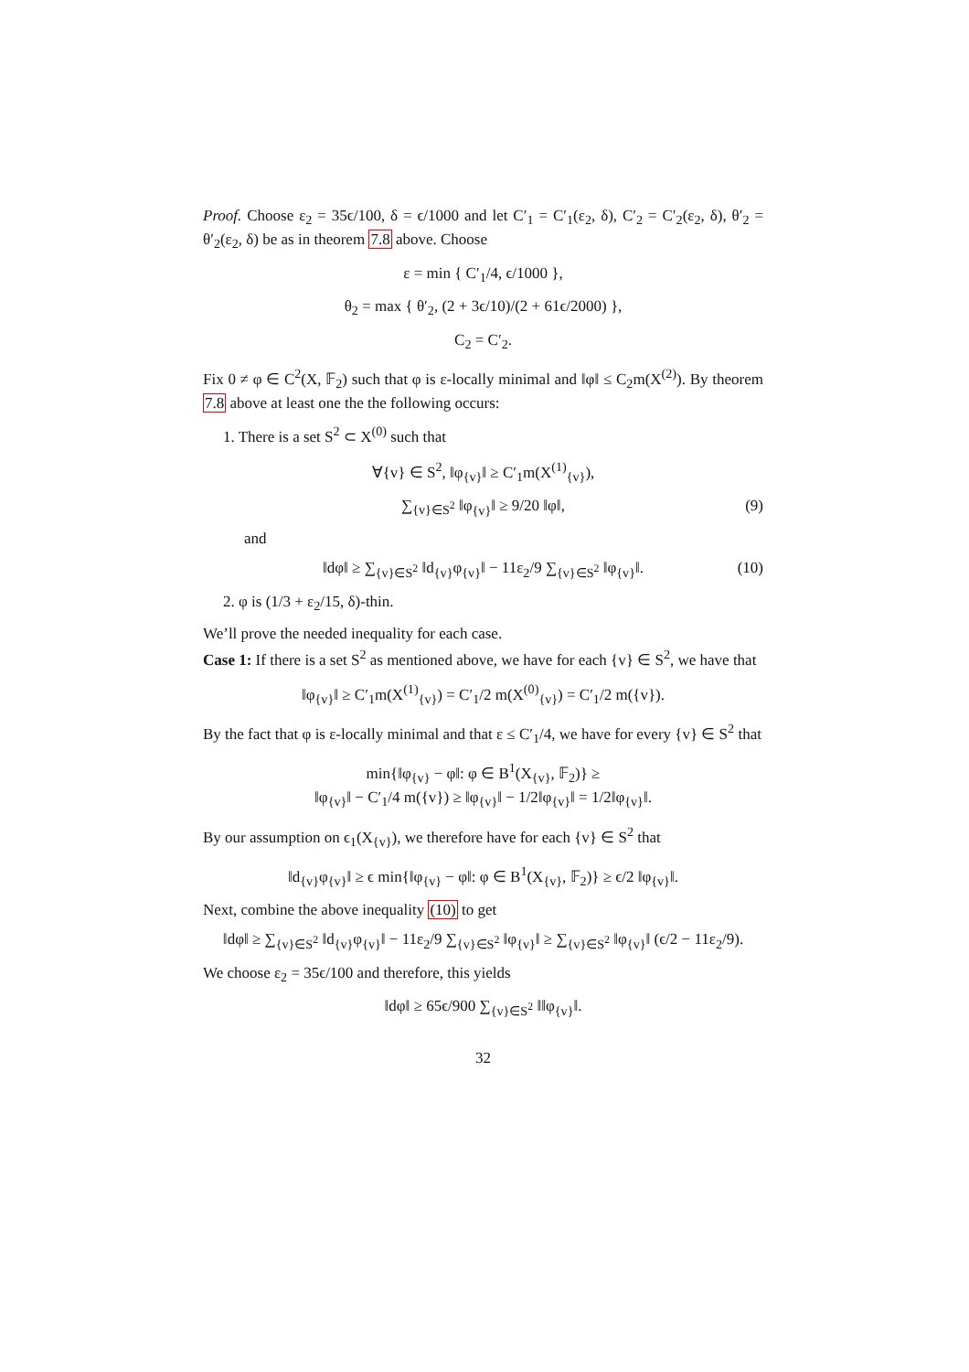Proof. Choose ε<sub>2</sub> = 35ϵ/100, δ = ϵ/1000 and let C′<sub>1</sub> = C′<sub>1</sub>(ε<sub>2</sub>, δ), C′<sub>2</sub> = C′<sub>2</sub>(ε<sub>2</sub>, δ), θ′<sub>2</sub> = θ′<sub>2</sub>(ε<sub>2</sub>, δ) be as in theorem 7.8 above. Choose
ε = min { C′<sub>1</sub>/4, ϵ/1000 },
θ<sub>2</sub> = max { θ′<sub>2</sub>, (2 + 3ϵ/10)/(2 + 61ϵ/2000) },
C<sub>2</sub> = C′<sub>2</sub>.
Fix 0 ≠ φ ∈ C<sup>2</sup>(X, 𝔽<sub>2</sub>) such that φ is ε-locally minimal and ‖φ‖ ≤ C<sub>2</sub>m(X<sup>(2)</sup>). By theorem 7.8 above at least one the the following occurs:
1. There is a set S<sup>2</sup> ⊂ X<sup>(0)</sup> such that
∀{v} ∈ S<sup>2</sup>, ‖φ<sub>{v}</sub>‖ ≥ C′<sub>1</sub>m(X<sup>(1)</sup><sub>{v}</sub>),
∑<sub>{v}∈S<sup>2</sup></sub> ‖φ<sub>{v}</sub>‖ ≥ 9/20 ‖φ‖, (9)
and
‖dφ‖ ≥ ∑<sub>{v}∈S<sup>2</sup></sub> ‖d<sub>{v}</sub>φ<sub>{v}</sub>‖ − 11ε<sub>2</sub>/9 ∑<sub>{v}∈S<sup>2</sup></sub> ‖φ<sub>{v}</sub>‖. (10)
2. φ is (1/3 + ε<sub>2</sub>/15, δ)-thin.
We’ll prove the needed inequality for each case.
Case 1: If there is a set S<sup>2</sup> as mentioned above, we have for each {v} ∈ S<sup>2</sup>, we have that
‖φ<sub>{v}</sub>‖ ≥ C′<sub>1</sub>m(X<sup>(1)</sup><sub>{v}</sub>) = C′<sub>1</sub>/2 m(X<sup>(0)</sup><sub>{v}</sub>) = C′<sub>1</sub>/2 m({v}).
By the fact that φ is ε-locally minimal and that ε ≤ C′<sub>1</sub>/4, we have for every {v} ∈ S<sup>2</sup> that
min{‖φ<sub>{v}</sub> − φ‖: φ ∈ B<sup>1</sup>(X<sub>{v}</sub>, 𝔽<sub>2</sub>)} ≥
‖φ<sub>{v}</sub>‖ − C′<sub>1</sub>/4 m({v}) ≥ ‖φ<sub>{v}</sub>‖ − 1/2‖φ<sub>{v}</sub>‖ = 1/2‖φ<sub>{v}</sub>‖.
By our assumption on ϵ<sub>1</sub>(X<sub>{v}</sub>), we therefore have for each {v} ∈ S<sup>2</sup> that
‖d<sub>{v}</sub>φ<sub>{v}</sub>‖ ≥ ϵ min{‖φ<sub>{v}</sub> − φ‖: φ ∈ B<sup>1</sup>(X<sub>{v}</sub>, 𝔽<sub>2</sub>)} ≥ ϵ/2 ‖φ<sub>{v}</sub>‖.
Next, combine the above inequality (10) to get
‖dφ‖ ≥ ∑<sub>{v}∈S<sup>2</sup></sub> ‖d<sub>{v}</sub>φ<sub>{v}</sub>‖ − 11ε<sub>2</sub>/9 ∑<sub>{v}∈S<sup>2</sup></sub> ‖φ<sub>{v}</sub>‖ ≥ ∑<sub>{v}∈S<sup>2</sup></sub> ‖φ<sub>{v}</sub>‖ (ϵ/2 − 11ε<sub>2</sub>/9).
We choose ε<sub>2</sub> = 35ϵ/100 and therefore, this yields
‖dφ‖ ≥ 65ϵ/900 ∑<sub>{v}∈S<sup>2</sup></sub> ‖‖φ<sub>{v}</sub>‖.
32